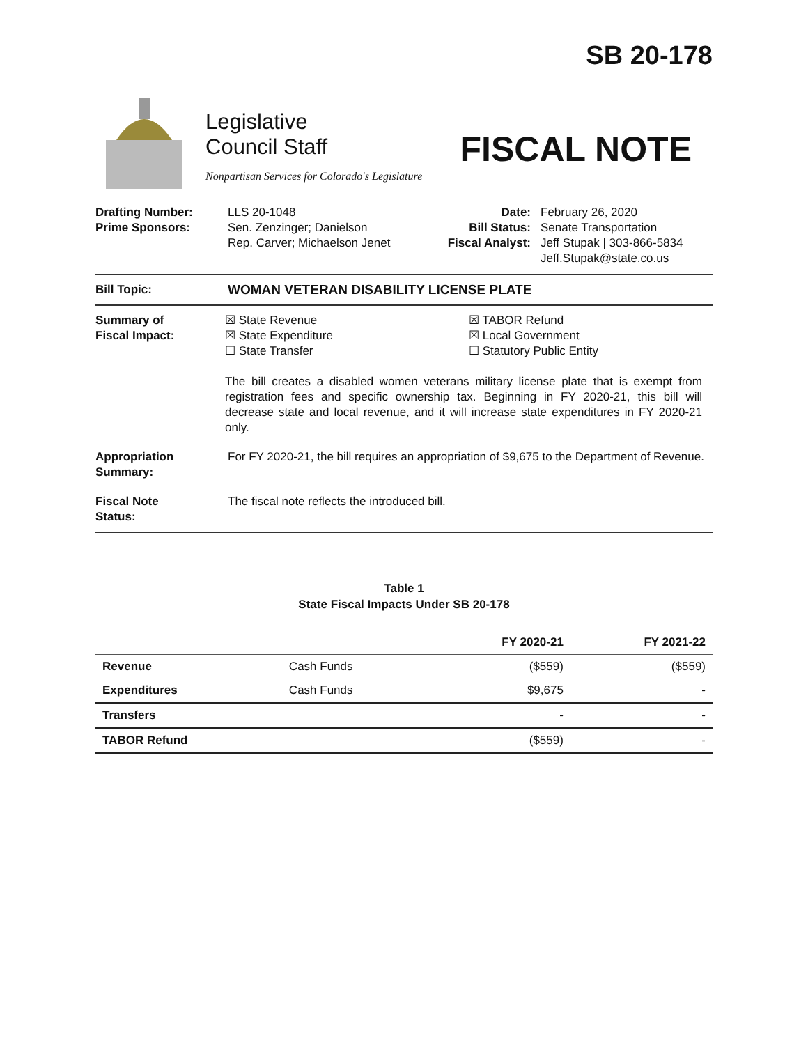SB 20-178
Legislative
Council Staff
Nonpartisan Services for Colorado's Legislature
FISCAL NOTE
Drafting Number:
Prime Sponsors:
LLS 20-1048
Sen. Zenzinger; Danielson
Rep. Carver; Michaelson Jenet
Date:
Bill Status:
Fiscal Analyst:
February 26, 2020
Senate Transportation
Jeff Stupak | 303-866-5834
Jeff.Stupak@state.co.us
Bill Topic: WOMAN VETERAN DISABILITY LICENSE PLATE
Summary of
Fiscal Impact:
☒ State Revenue
☒ State Expenditure
☐ State Transfer
☒ TABOR Refund
☒ Local Government
☐ Statutory Public Entity
The bill creates a disabled women veterans military license plate that is exempt from registration fees and specific ownership tax. Beginning in FY 2020-21, this bill will decrease state and local revenue, and it will increase state expenditures in FY 2020-21 only.
Appropriation
Summary:
For FY 2020-21, the bill requires an appropriation of $9,675 to the Department of Revenue.
Fiscal Note
Status:
The fiscal note reflects the introduced bill.
Table 1
State Fiscal Impacts Under SB 20-178
| | | FY 2020-21 | FY 2021-22 |
| --- | --- | --- | --- |
| Revenue | Cash Funds | ($559) | ($559) |
| Expenditures | Cash Funds | $9,675 | - |
| Transfers | | - | - |
| TABOR Refund | | ($559) | - |